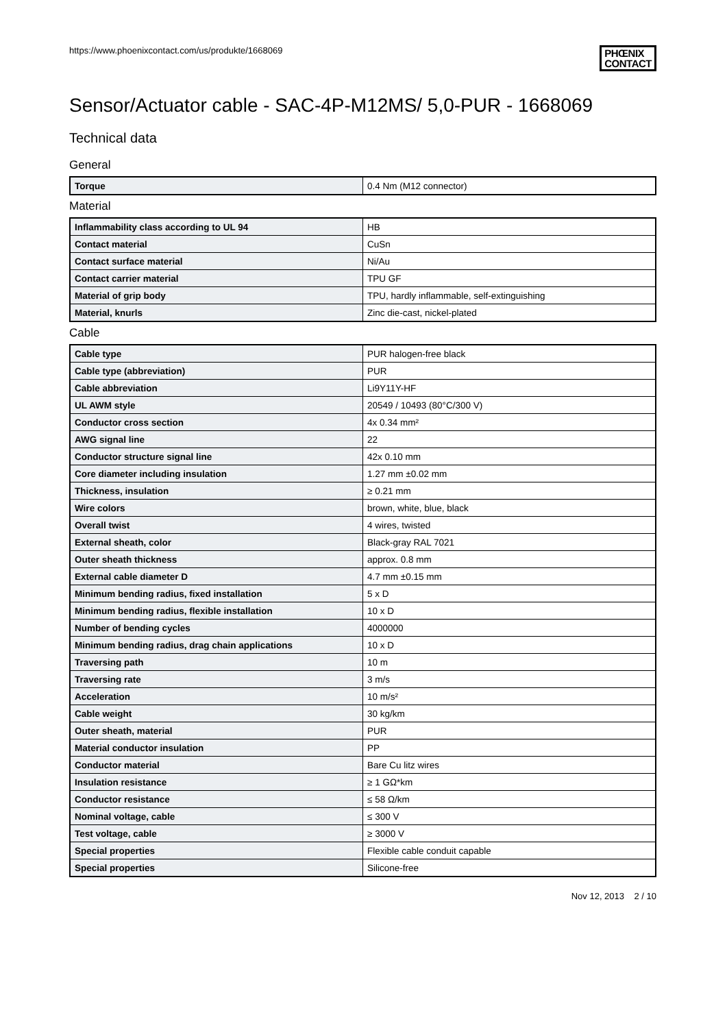https://www.phoenixcontact.com/us/produkte/1668069
PHŒNIX
CONTACT
Sensor/Actuator cable - SAC-4P-M12MS/ 5,0-PUR - 1668069
Technical data
General
| Torque | 0.4 Nm (M12 connector) |
Material
| Inflammability class according to UL 94 | HB |
| Contact material | CuSn |
| Contact surface material | Ni/Au |
| Contact carrier material | TPU GF |
| Material of grip body | TPU, hardly inflammable, self-extinguishing |
| Material, knurls | Zinc die-cast, nickel-plated |
Cable
| Cable type | PUR halogen-free black |
| Cable type (abbreviation) | PUR |
| Cable abbreviation | Li9Y11Y-HF |
| UL AWM style | 20549 / 10493 (80°C/300 V) |
| Conductor cross section | 4x 0.34 mm² |
| AWG signal line | 22 |
| Conductor structure signal line | 42x 0.10 mm |
| Core diameter including insulation | 1.27 mm ±0.02 mm |
| Thickness, insulation | ≥ 0.21 mm |
| Wire colors | brown, white, blue, black |
| Overall twist | 4 wires, twisted |
| External sheath, color | Black-gray RAL 7021 |
| Outer sheath thickness | approx. 0.8 mm |
| External cable diameter D | 4.7 mm ±0.15 mm |
| Minimum bending radius, fixed installation | 5 x D |
| Minimum bending radius, flexible installation | 10 x D |
| Number of bending cycles | 4000000 |
| Minimum bending radius, drag chain applications | 10 x D |
| Traversing path | 10 m |
| Traversing rate | 3 m/s |
| Acceleration | 10 m/s² |
| Cable weight | 30 kg/km |
| Outer sheath, material | PUR |
| Material conductor insulation | PP |
| Conductor material | Bare Cu litz wires |
| Insulation resistance | ≥ 1 GΩ*km |
| Conductor resistance | ≤ 58 Ω/km |
| Nominal voltage, cable | ≤ 300 V |
| Test voltage, cable | ≥ 3000 V |
| Special properties | Flexible cable conduit capable |
| Special properties | Silicone-free |
Nov 12, 2013 2 / 10